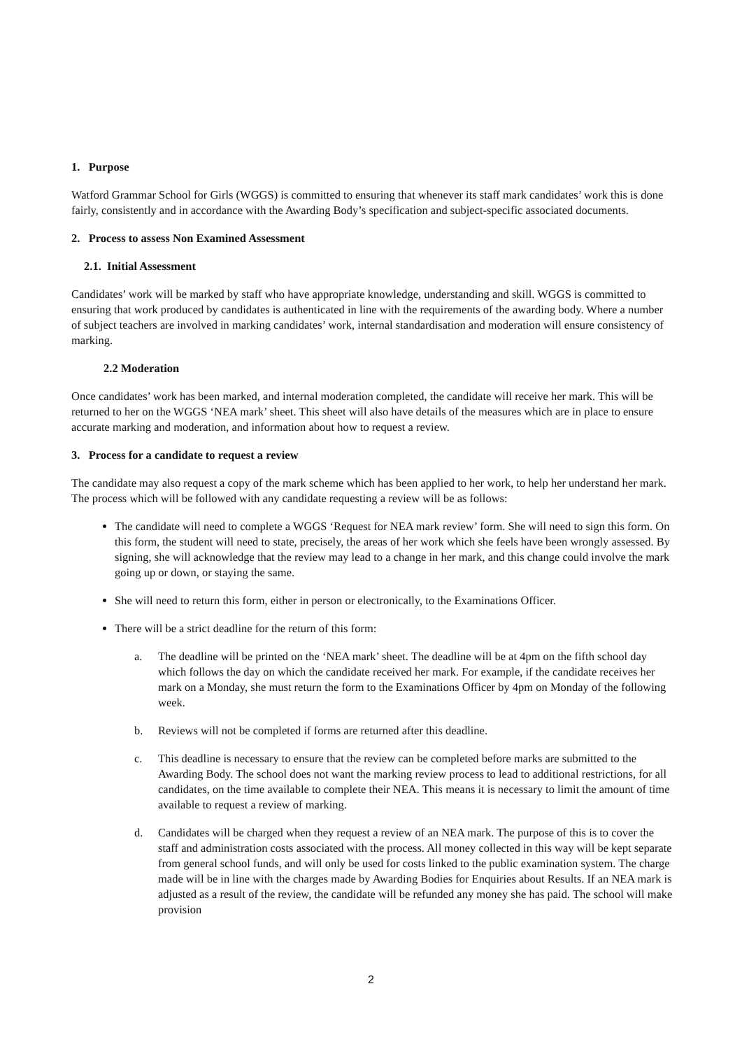1. Purpose
Watford Grammar School for Girls (WGGS) is committed to ensuring that whenever its staff mark candidates’ work this is done fairly, consistently and in accordance with the Awarding Body’s specification and subject-specific associated documents.
2. Process to assess Non Examined Assessment
2.1. Initial Assessment
Candidates’ work will be marked by staff who have appropriate knowledge, understanding and skill. WGGS is committed to ensuring that work produced by candidates is authenticated in line with the requirements of the awarding body. Where a number of subject teachers are involved in marking candidates’ work, internal standardisation and moderation will ensure consistency of marking.
2.2 Moderation
Once candidates’ work has been marked, and internal moderation completed, the candidate will receive her mark. This will be returned to her on the WGGS ‘NEA mark’ sheet. This sheet will also have details of the measures which are in place to ensure accurate marking and moderation, and information about how to request a review.
3. Process for a candidate to request a review
The candidate may also request a copy of the mark scheme which has been applied to her work, to help her understand her mark. The process which will be followed with any candidate requesting a review will be as follows:
The candidate will need to complete a WGGS ‘Request for NEA mark review’ form. She will need to sign this form. On this form, the student will need to state, precisely, the areas of her work which she feels have been wrongly assessed. By signing, she will acknowledge that the review may lead to a change in her mark, and this change could involve the mark going up or down, or staying the same.
She will need to return this form, either in person or electronically, to the Examinations Officer.
There will be a strict deadline for the return of this form:
a. The deadline will be printed on the ‘NEA mark’ sheet. The deadline will be at 4pm on the fifth school day which follows the day on which the candidate received her mark. For example, if the candidate receives her mark on a Monday, she must return the form to the Examinations Officer by 4pm on Monday of the following week.
b. Reviews will not be completed if forms are returned after this deadline.
c. This deadline is necessary to ensure that the review can be completed before marks are submitted to the Awarding Body. The school does not want the marking review process to lead to additional restrictions, for all candidates, on the time available to complete their NEA. This means it is necessary to limit the amount of time available to request a review of marking.
d. Candidates will be charged when they request a review of an NEA mark. The purpose of this is to cover the staff and administration costs associated with the process. All money collected in this way will be kept separate from general school funds, and will only be used for costs linked to the public examination system. The charge made will be in line with the charges made by Awarding Bodies for Enquiries about Results. If an NEA mark is adjusted as a result of the review, the candidate will be refunded any money she has paid. The school will make provision
2